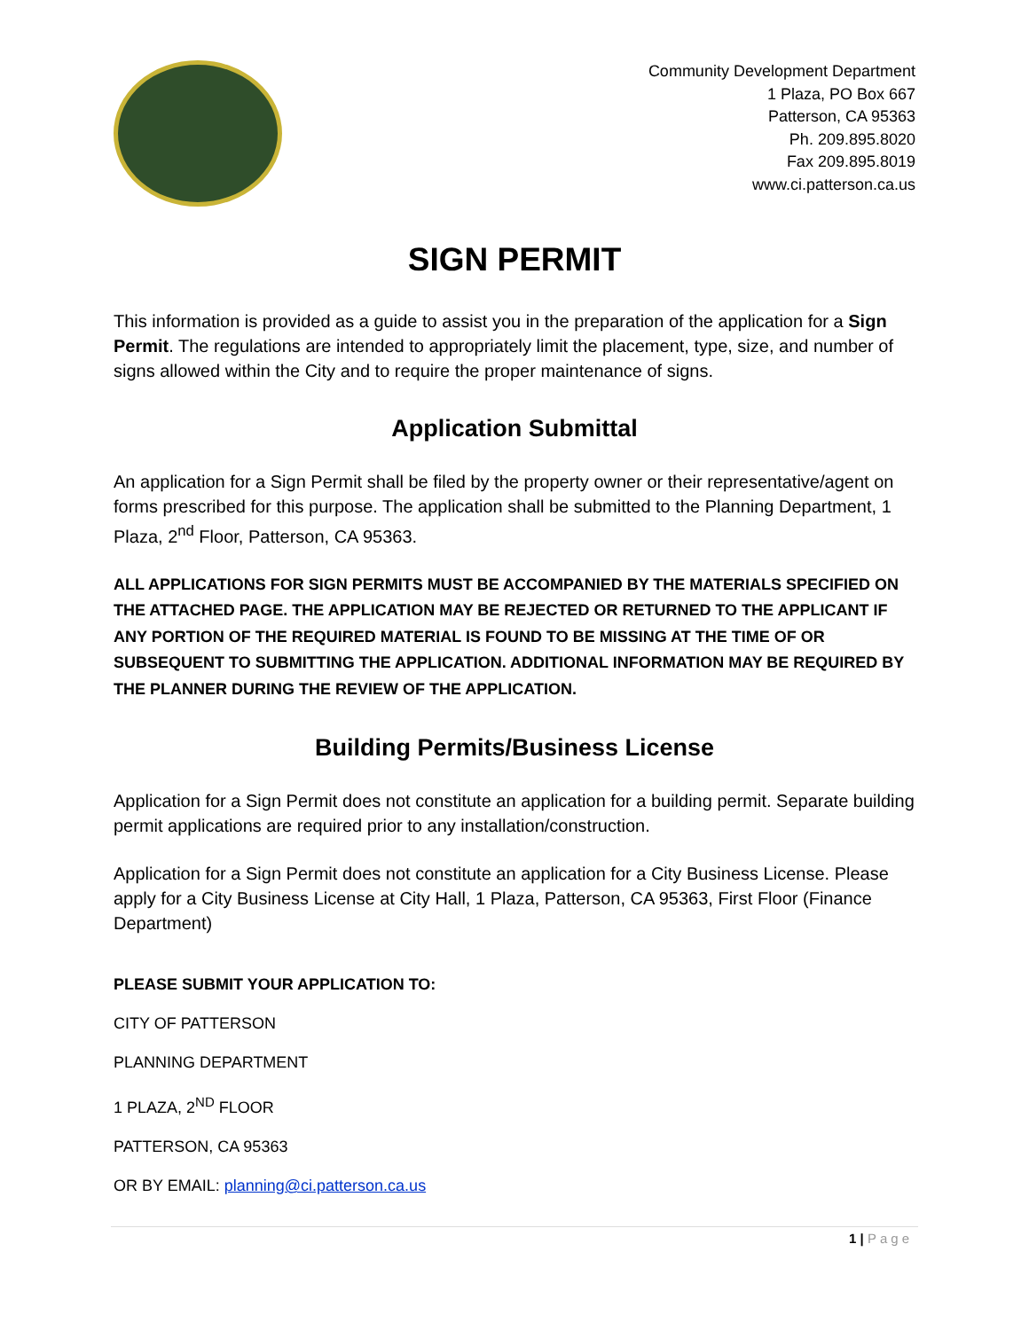Community Development Department
1 Plaza, PO Box 667
Patterson, CA 95363
Ph. 209.895.8020
Fax 209.895.8019
www.ci.patterson.ca.us
SIGN PERMIT
This information is provided as a guide to assist you in the preparation of the application for a Sign Permit. The regulations are intended to appropriately limit the placement, type, size, and number of signs allowed within the City and to require the proper maintenance of signs.
Application Submittal
An application for a Sign Permit shall be filed by the property owner or their representative/agent on forms prescribed for this purpose. The application shall be submitted to the Planning Department, 1 Plaza, 2<sup>nd</sup> Floor, Patterson, CA 95363.
ALL APPLICATIONS FOR SIGN PERMITS MUST BE ACCOMPANIED BY THE MATERIALS SPECIFIED ON THE ATTACHED PAGE. THE APPLICATION MAY BE REJECTED OR RETURNED TO THE APPLICANT IF ANY PORTION OF THE REQUIRED MATERIAL IS FOUND TO BE MISSING AT THE TIME OF OR SUBSEQUENT TO SUBMITTING THE APPLICATION. ADDITIONAL INFORMATION MAY BE REQUIRED BY THE PLANNER DURING THE REVIEW OF THE APPLICATION.
Building Permits/Business License
Application for a Sign Permit does not constitute an application for a building permit. Separate building permit applications are required prior to any installation/construction.
Application for a Sign Permit does not constitute an application for a City Business License. Please apply for a City Business License at City Hall, 1 Plaza, Patterson, CA 95363, First Floor (Finance Department)
PLEASE SUBMIT YOUR APPLICATION TO:
CITY OF PATTERSON
PLANNING DEPARTMENT
1 PLAZA, 2<sup>ND</sup> FLOOR
PATTERSON, CA 95363
OR BY EMAIL: planning@ci.patterson.ca.us
1 | Page